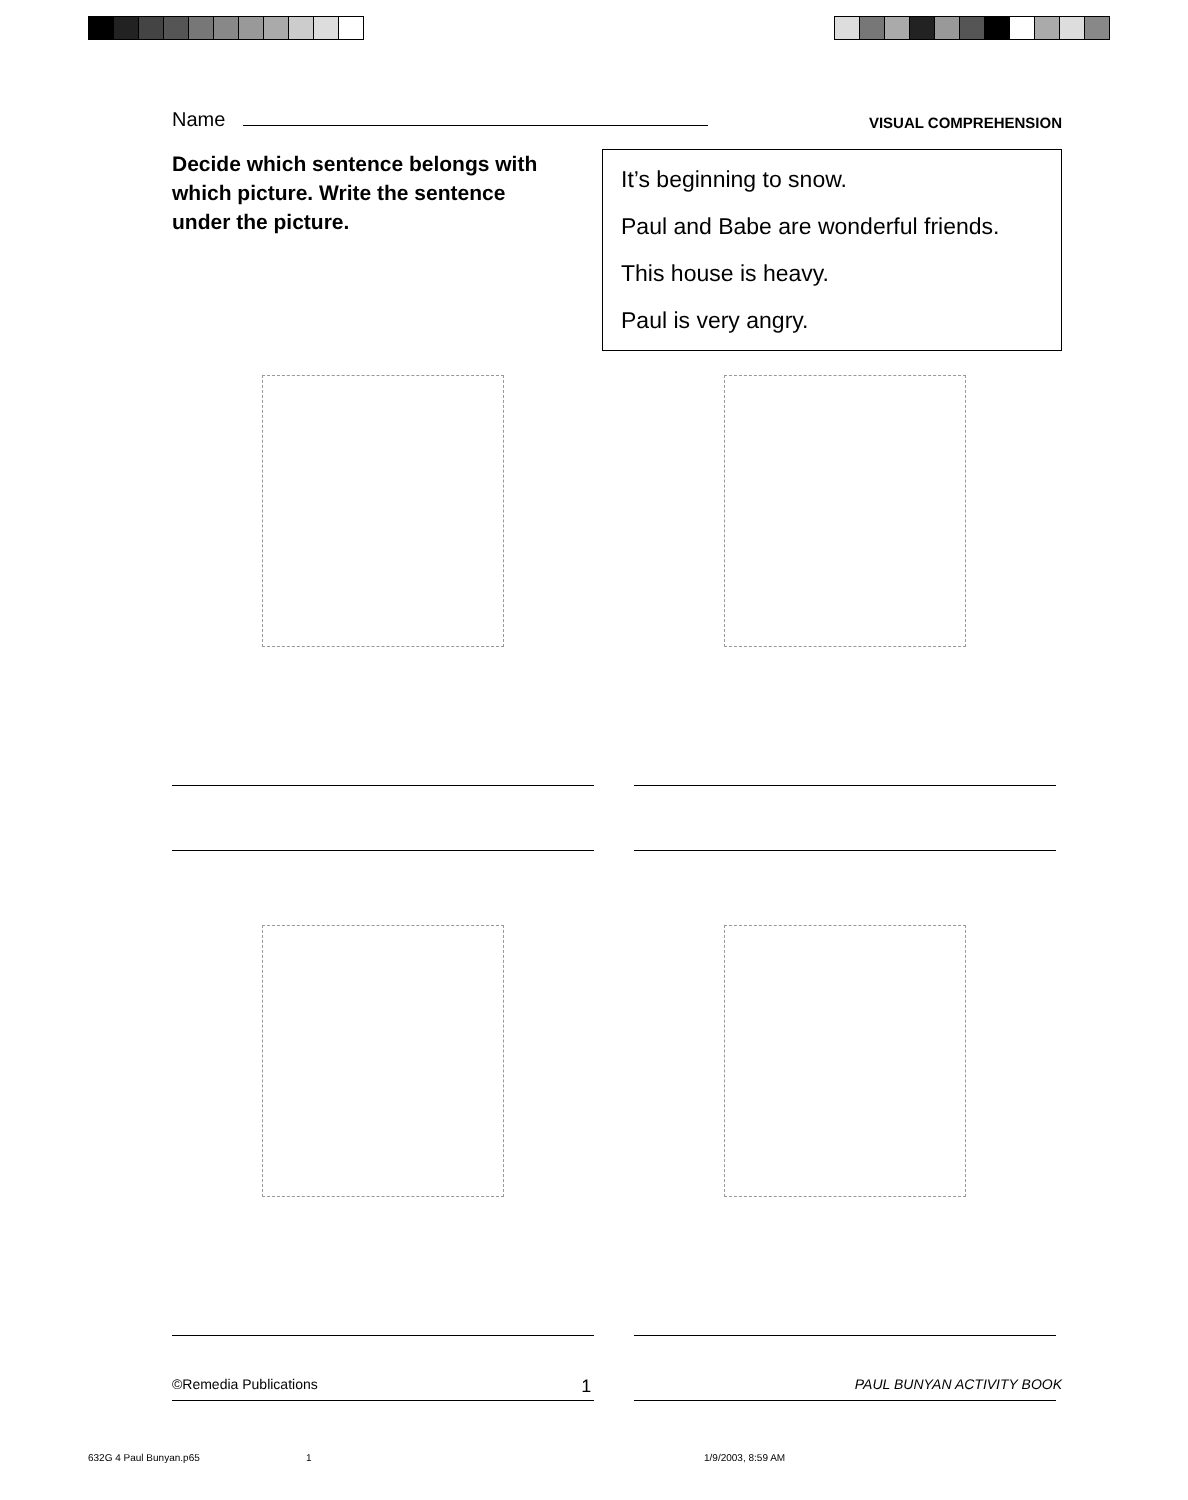Name
VISUAL COMPREHENSION
Decide which sentence belongs with which picture. Write the sentence under the picture.
It’s beginning to snow.
Paul and Babe are wonderful friends.
This house is heavy.
Paul is very angry.
©Remedia Publications 1 PAUL BUNYAN ACTIVITY BOOK
632G 4 Paul Bunyan.p65 1 1/9/2003, 8:59 AM